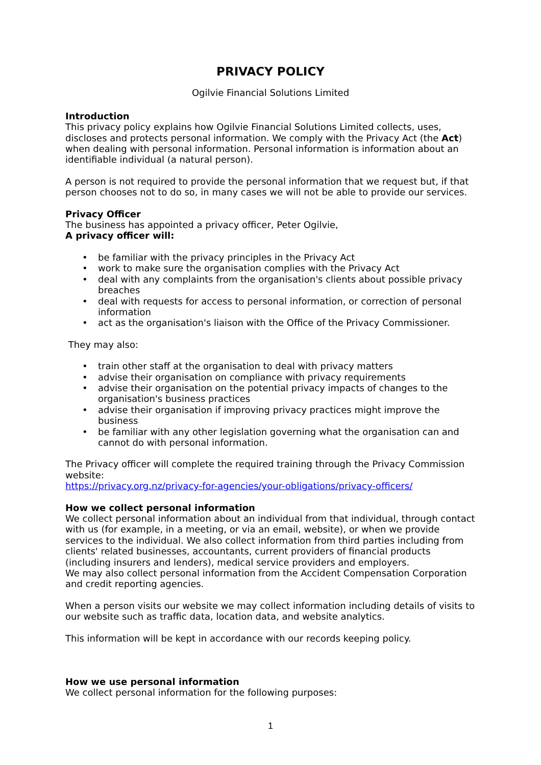PRIVACY POLICY
Ogilvie Financial Solutions Limited
Introduction
This privacy policy explains how Ogilvie Financial Solutions Limited collects, uses, discloses and protects personal information. We comply with the Privacy Act (the Act) when dealing with personal information. Personal information is information about an identifiable individual (a natural person).
A person is not required to provide the personal information that we request but, if that person chooses not to do so, in many cases we will not be able to provide our services.
Privacy Officer
The business has appointed a privacy officer, Peter Ogilvie,
A privacy officer will:
• be familiar with the privacy principles in the Privacy Act
• work to make sure the organisation complies with the Privacy Act
• deal with any complaints from the organisation's clients about possible privacy breaches
• deal with requests for access to personal information, or correction of personal information
• act as the organisation's liaison with the Office of the Privacy Commissioner.
They may also:
• train other staff at the organisation to deal with privacy matters
• advise their organisation on compliance with privacy requirements
• advise their organisation on the potential privacy impacts of changes to the organisation's business practices
• advise their organisation if improving privacy practices might improve the business
• be familiar with any other legislation governing what the organisation can and cannot do with personal information.
The Privacy officer will complete the required training through the Privacy Commission website:
https://privacy.org.nz/privacy-for-agencies/your-obligations/privacy-officers/
How we collect personal information
We collect personal information about an individual from that individual, through contact with us (for example, in a meeting, or via an email, website), or when we provide services to the individual. We also collect information from third parties including from clients' related businesses, accountants, current providers of financial products (including insurers and lenders), medical service providers and employers.
We may also collect personal information from the Accident Compensation Corporation and credit reporting agencies.
When a person visits our website we may collect information including details of visits to our website such as traffic data, location data, and website analytics.
This information will be kept in accordance with our records keeping policy.
How we use personal information
We collect personal information for the following purposes:
1